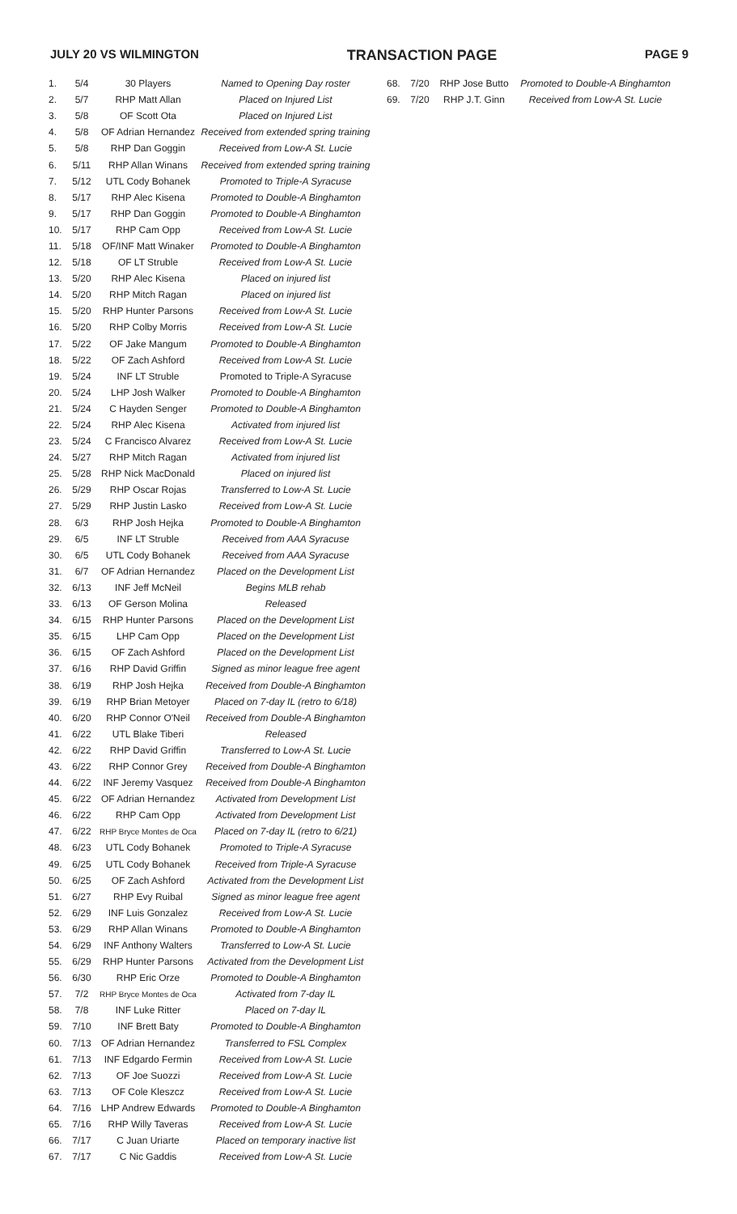JULY 20 VS WILMINGTON TRANSACTION PAGE PAGE 9
| 1. | 5/4 | 30 Players | Named to Opening Day roster |
| 2. | 5/7 | RHP Matt Allan | Placed on Injured List |
| 3. | 5/8 | OF Scott Ota | Placed on Injured List |
| 4. | 5/8 | OF Adrian Hernandez | Received from extended spring training |
| 5. | 5/8 | RHP Dan Goggin | Received from Low-A St. Lucie |
| 6. | 5/11 | RHP Allan Winans | Received from extended spring training |
| 7. | 5/12 | UTL Cody Bohanek | Promoted to Triple-A Syracuse |
| 8. | 5/17 | RHP Alec Kisena | Promoted to Double-A Binghamton |
| 9. | 5/17 | RHP Dan Goggin | Promoted to Double-A Binghamton |
| 10. | 5/17 | RHP Cam Opp | Received from Low-A St. Lucie |
| 11. | 5/18 | OF/INF Matt Winaker | Promoted to Double-A Binghamton |
| 12. | 5/18 | OF LT Struble | Received from Low-A St. Lucie |
| 13. | 5/20 | RHP Alec Kisena | Placed on injured list |
| 14. | 5/20 | RHP Mitch Ragan | Placed on injured list |
| 15. | 5/20 | RHP Hunter Parsons | Received from Low-A St. Lucie |
| 16. | 5/20 | RHP Colby Morris | Received from Low-A St. Lucie |
| 17. | 5/22 | OF Jake Mangum | Promoted to Double-A Binghamton |
| 18. | 5/22 | OF Zach Ashford | Received from Low-A St. Lucie |
| 19. | 5/24 | INF LT Struble | Promoted to Triple-A Syracuse |
| 20. | 5/24 | LHP Josh Walker | Promoted to Double-A Binghamton |
| 21. | 5/24 | C Hayden Senger | Promoted to Double-A Binghamton |
| 22. | 5/24 | RHP Alec Kisena | Activated from injured list |
| 23. | 5/24 | C Francisco Alvarez | Received from Low-A St. Lucie |
| 24. | 5/27 | RHP Mitch Ragan | Activated from injured list |
| 25. | 5/28 | RHP Nick MacDonald | Placed on injured list |
| 26. | 5/29 | RHP Oscar Rojas | Transferred to Low-A St. Lucie |
| 27. | 5/29 | RHP Justin Lasko | Received from Low-A St. Lucie |
| 28. | 6/3 | RHP Josh Hejka | Promoted to Double-A Binghamton |
| 29. | 6/5 | INF LT Struble | Received from AAA Syracuse |
| 30. | 6/5 | UTL Cody Bohanek | Received from AAA Syracuse |
| 31. | 6/7 | OF Adrian Hernandez | Placed on the Development List |
| 32. | 6/13 | INF Jeff McNeil | Begins MLB rehab |
| 33. | 6/13 | OF Gerson Molina | Released |
| 34. | 6/15 | RHP Hunter Parsons | Placed on the Development List |
| 35. | 6/15 | LHP Cam Opp | Placed on the Development List |
| 36. | 6/15 | OF Zach Ashford | Placed on the Development List |
| 37. | 6/16 | RHP David Griffin | Signed as minor league free agent |
| 38. | 6/19 | RHP Josh Hejka | Received from Double-A Binghamton |
| 39. | 6/19 | RHP Brian Metoyer | Placed on 7-day IL (retro to 6/18) |
| 40. | 6/20 | RHP Connor O'Neil | Received from Double-A Binghamton |
| 41. | 6/22 | UTL Blake Tiberi | Released |
| 42. | 6/22 | RHP David Griffin | Transferred to Low-A St. Lucie |
| 43. | 6/22 | RHP Connor Grey | Received from Double-A Binghamton |
| 44. | 6/22 | INF Jeremy Vasquez | Received from Double-A Binghamton |
| 45. | 6/22 | OF Adrian Hernandez | Activated from Development List |
| 46. | 6/22 | RHP Cam Opp | Activated from Development List |
| 47. | 6/22 | RHP Bryce Montes de Oca | Placed on 7-day IL (retro to 6/21) |
| 48. | 6/23 | UTL Cody Bohanek | Promoted to Triple-A Syracuse |
| 49. | 6/25 | UTL Cody Bohanek | Received from Triple-A Syracuse |
| 50. | 6/25 | OF Zach Ashford | Activated from the Development List |
| 51. | 6/27 | RHP Evy Ruibal | Signed as minor league free agent |
| 52. | 6/29 | INF Luis Gonzalez | Received from Low-A St. Lucie |
| 53. | 6/29 | RHP Allan Winans | Promoted to Double-A Binghamton |
| 54. | 6/29 | INF Anthony Walters | Transferred to Low-A St. Lucie |
| 55. | 6/29 | RHP Hunter Parsons | Activated from the Development List |
| 56. | 6/30 | RHP Eric Orze | Promoted to Double-A Binghamton |
| 57. | 7/2 | RHP Bryce Montes de Oca | Activated from 7-day IL |
| 58. | 7/8 | INF Luke Ritter | Placed on 7-day IL |
| 59. | 7/10 | INF Brett Baty | Promoted to Double-A Binghamton |
| 60. | 7/13 | OF Adrian Hernandez | Transferred to FSL Complex |
| 61. | 7/13 | INF Edgardo Fermin | Received from Low-A St. Lucie |
| 62. | 7/13 | OF Joe Suozzi | Received from Low-A St. Lucie |
| 63. | 7/13 | OF Cole Kleszcz | Received from Low-A St. Lucie |
| 64. | 7/16 | LHP Andrew Edwards | Promoted to Double-A Binghamton |
| 65. | 7/16 | RHP Willy Taveras | Received from Low-A St. Lucie |
| 66. | 7/17 | C Juan Uriarte | Placed on temporary inactive list |
| 67. | 7/17 | C Nic Gaddis | Received from Low-A St. Lucie |
| 68. | 7/20 | RHP Jose Butto | Promoted to Double-A Binghamton |
| 69. | 7/20 | RHP J.T. Ginn | Received from Low-A St. Lucie |